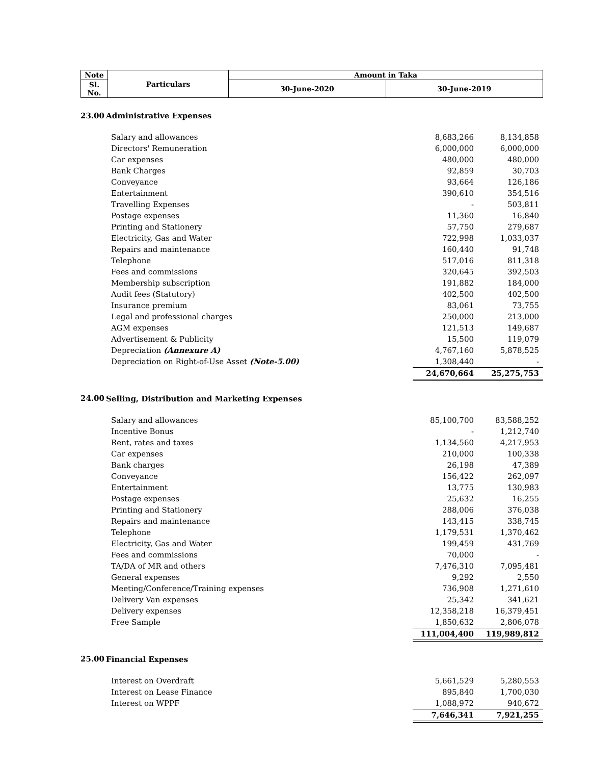| Note | Particulars | Amount in Taka | |
| --- | --- | --- | --- |
| Sl. No. | | 30-June-2020 | 30-June-2019 |
| 23.00 | Administrative Expenses | | |
| | Salary and allowances | 8,683,266 | 8,134,858 |
| | Directors' Remuneration | 6,000,000 | 6,000,000 |
| | Car expenses | 480,000 | 480,000 |
| | Bank Charges | 92,859 | 30,703 |
| | Conveyance | 93,664 | 126,186 |
| | Entertainment | 390,610 | 354,516 |
| | Travelling Expenses | - | 503,811 |
| | Postage expenses | 11,360 | 16,840 |
| | Printing and Stationery | 57,750 | 279,687 |
| | Electricity, Gas and Water | 722,998 | 1,033,037 |
| | Repairs and maintenance | 160,440 | 91,748 |
| | Telephone | 517,016 | 811,318 |
| | Fees and commissions | 320,645 | 392,503 |
| | Membership subscription | 191,882 | 184,000 |
| | Audit fees (Statutory) | 402,500 | 402,500 |
| | Insurance premium | 83,061 | 73,755 |
| | Legal and professional charges | 250,000 | 213,000 |
| | AGM expenses | 121,513 | 149,687 |
| | Advertisement & Publicity | 15,500 | 119,079 |
| | Depreciation (Annexure A) | 4,767,160 | 5,878,525 |
| | Depreciation on Right-of-Use Asset (Note-5.00) | 1,308,440 | - |
| | | 24,670,664 | 25,275,753 |
| 24.00 | Selling, Distribution and Marketing Expenses | | |
| | Salary and allowances | 85,100,700 | 83,588,252 |
| | Incentive Bonus | - | 1,212,740 |
| | Rent, rates and taxes | 1,134,560 | 4,217,953 |
| | Car expenses | 210,000 | 100,338 |
| | Bank charges | 26,198 | 47,389 |
| | Conveyance | 156,422 | 262,097 |
| | Entertainment | 13,775 | 130,983 |
| | Postage expenses | 25,632 | 16,255 |
| | Printing and Stationery | 288,006 | 376,038 |
| | Repairs and maintenance | 143,415 | 338,745 |
| | Telephone | 1,179,531 | 1,370,462 |
| | Electricity, Gas and Water | 199,459 | 431,769 |
| | Fees and commissions | 70,000 | - |
| | TA/DA of MR and others | 7,476,310 | 7,095,481 |
| | General expenses | 9,292 | 2,550 |
| | Meeting/Conference/Training expenses | 736,908 | 1,271,610 |
| | Delivery Van expenses | 25,342 | 341,621 |
| | Delivery expenses | 12,358,218 | 16,379,451 |
| | Free Sample | 1,850,632 | 2,806,078 |
| | | 111,004,400 | 119,989,812 |
| 25.00 | Financial Expenses | | |
| | Interest on Overdraft | 5,661,529 | 5,280,553 |
| | Interest on Lease Finance | 895,840 | 1,700,030 |
| | Interest on WPPF | 1,088,972 | 940,672 |
| | | 7,646,341 | 7,921,255 |